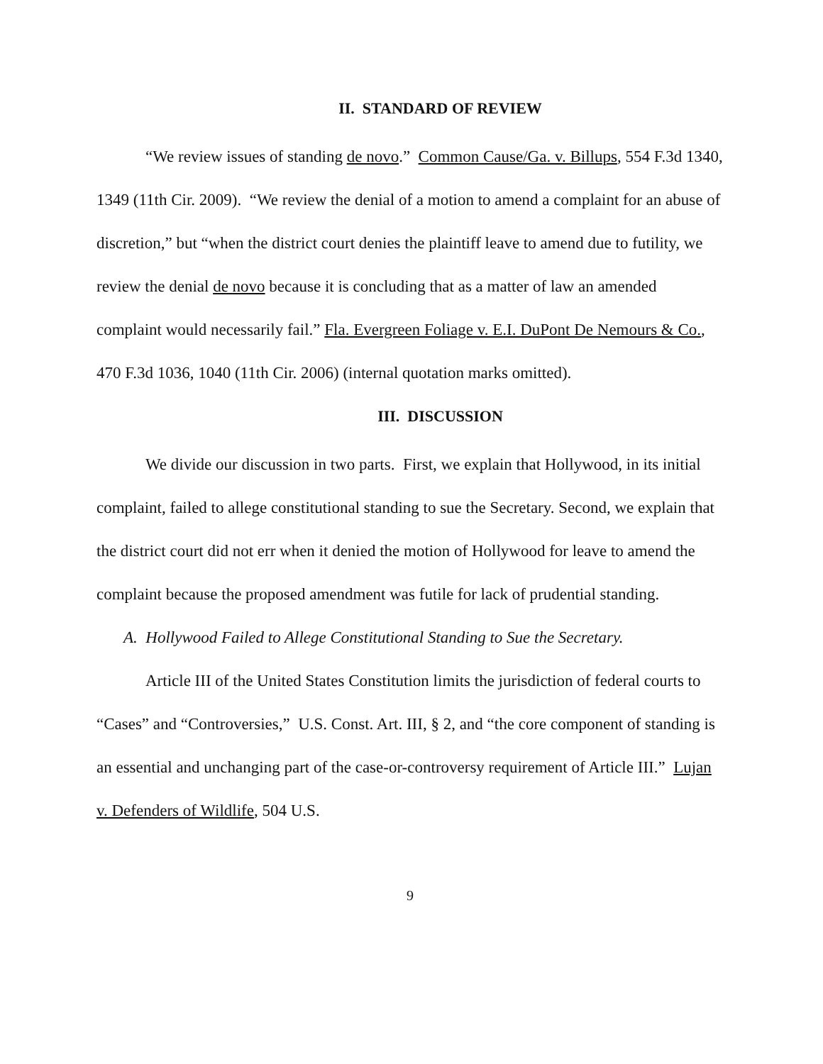II. STANDARD OF REVIEW
“We review issues of standing de novo.” Common Cause/Ga. v. Billups, 554 F.3d 1340, 1349 (11th Cir. 2009). “We review the denial of a motion to amend a complaint for an abuse of discretion,” but “when the district court denies the plaintiff leave to amend due to futility, we review the denial de novo because it is concluding that as a matter of law an amended complaint would necessarily fail.” Fla. Evergreen Foliage v. E.I. DuPont De Nemours & Co., 470 F.3d 1036, 1040 (11th Cir. 2006) (internal quotation marks omitted).
III. DISCUSSION
We divide our discussion in two parts. First, we explain that Hollywood, in its initial complaint, failed to allege constitutional standing to sue the Secretary. Second, we explain that the district court did not err when it denied the motion of Hollywood for leave to amend the complaint because the proposed amendment was futile for lack of prudential standing.
A. Hollywood Failed to Allege Constitutional Standing to Sue the Secretary.
Article III of the United States Constitution limits the jurisdiction of federal courts to “Cases” and “Controversies,” U.S. Const. Art. III, § 2, and “the core component of standing is an essential and unchanging part of the case-or-controversy requirement of Article III.” Lujan v. Defenders of Wildlife, 504 U.S.
9